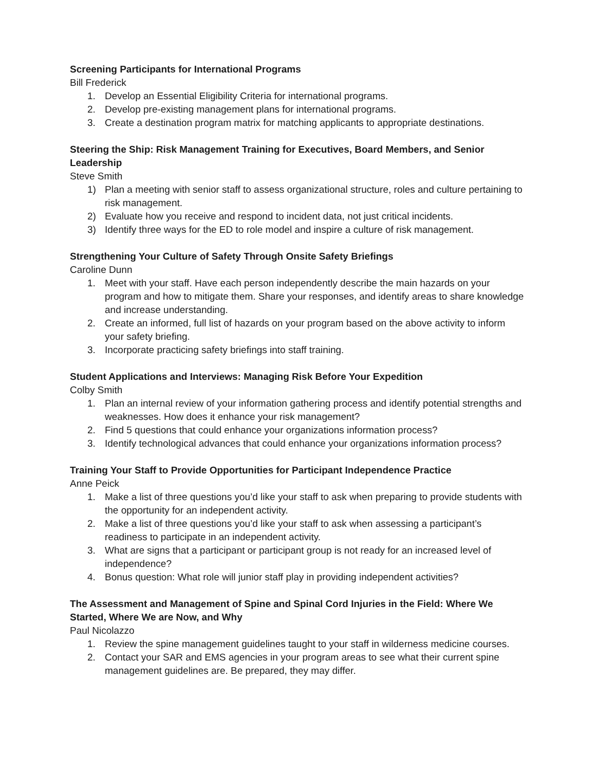Screening Participants for International Programs
Bill Frederick
1. Develop an Essential Eligibility Criteria for international programs.
2. Develop pre-existing management plans for international programs.
3. Create a destination program matrix for matching applicants to appropriate destinations.
Steering the Ship: Risk Management Training for Executives, Board Members, and Senior Leadership
Steve Smith
1) Plan a meeting with senior staff to assess organizational structure, roles and culture pertaining to risk management.
2) Evaluate how you receive and respond to incident data, not just critical incidents.
3) Identify three ways for the ED to role model and inspire a culture of risk management.
Strengthening Your Culture of Safety Through Onsite Safety Briefings
Caroline Dunn
1. Meet with your staff. Have each person independently describe the main hazards on your program and how to mitigate them. Share your responses, and identify areas to share knowledge and increase understanding.
2. Create an informed, full list of hazards on your program based on the above activity to inform your safety briefing.
3. Incorporate practicing safety briefings into staff training.
Student Applications and Interviews: Managing Risk Before Your Expedition
Colby Smith
1. Plan an internal review of your information gathering process and identify potential strengths and weaknesses. How does it enhance your risk management?
2. Find 5 questions that could enhance your organizations information process?
3. Identify technological advances that could enhance your organizations information process?
Training Your Staff to Provide Opportunities for Participant Independence Practice
Anne Peick
1. Make a list of three questions you’d like your staff to ask when preparing to provide students with the opportunity for an independent activity.
2. Make a list of three questions you’d like your staff to ask when assessing a participant’s readiness to participate in an independent activity.
3. What are signs that a participant or participant group is not ready for an increased level of independence?
4. Bonus question: What role will junior staff play in providing independent activities?
The Assessment and Management of Spine and Spinal Cord Injuries in the Field: Where We Started, Where We are Now, and Why
Paul Nicolazzo
1. Review the spine management guidelines taught to your staff in wilderness medicine courses.
2. Contact your SAR and EMS agencies in your program areas to see what their current spine management guidelines are. Be prepared, they may differ.